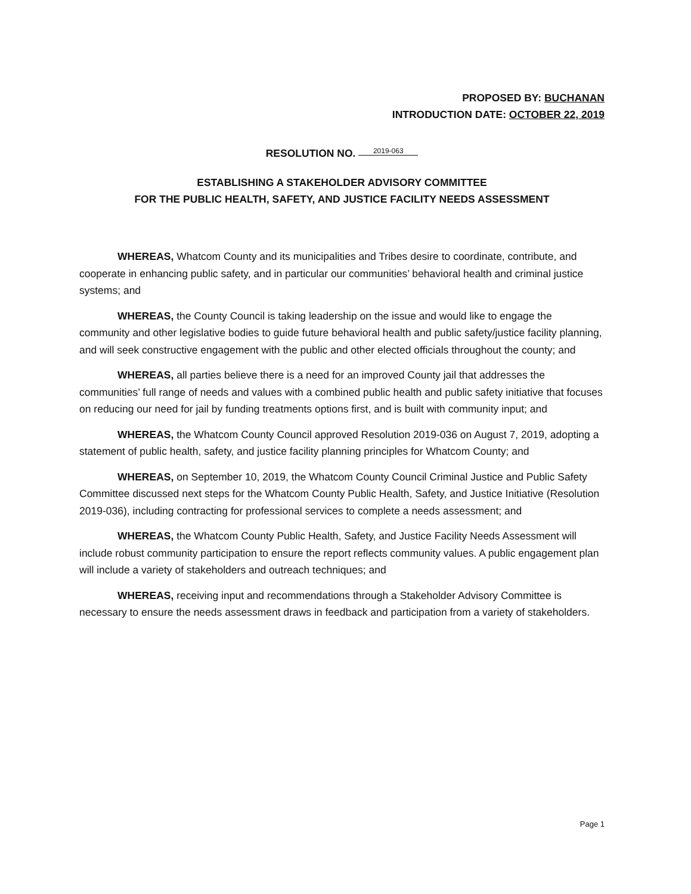PROPOSED BY: BUCHANAN
INTRODUCTION DATE: OCTOBER 22, 2019
RESOLUTION NO. 2019-063
ESTABLISHING A STAKEHOLDER ADVISORY COMMITTEE
FOR THE PUBLIC HEALTH, SAFETY, AND JUSTICE FACILITY NEEDS ASSESSMENT
WHEREAS, Whatcom County and its municipalities and Tribes desire to coordinate, contribute, and cooperate in enhancing public safety, and in particular our communities’ behavioral health and criminal justice systems; and
WHEREAS, the County Council is taking leadership on the issue and would like to engage the community and other legislative bodies to guide future behavioral health and public safety/justice facility planning, and will seek constructive engagement with the public and other elected officials throughout the county; and
WHEREAS, all parties believe there is a need for an improved County jail that addresses the communities’ full range of needs and values with a combined public health and public safety initiative that focuses on reducing our need for jail by funding treatments options first, and is built with community input; and
WHEREAS, the Whatcom County Council approved Resolution 2019-036 on August 7, 2019, adopting a statement of public health, safety, and justice facility planning principles for Whatcom County; and
WHEREAS, on September 10, 2019, the Whatcom County Council Criminal Justice and Public Safety Committee discussed next steps for the Whatcom County Public Health, Safety, and Justice Initiative (Resolution 2019-036), including contracting for professional services to complete a needs assessment; and
WHEREAS, the Whatcom County Public Health, Safety, and Justice Facility Needs Assessment will include robust community participation to ensure the report reflects community values. A public engagement plan will include a variety of stakeholders and outreach techniques; and
WHEREAS, receiving input and recommendations through a Stakeholder Advisory Committee is necessary to ensure the needs assessment draws in feedback and participation from a variety of stakeholders.
Page 1